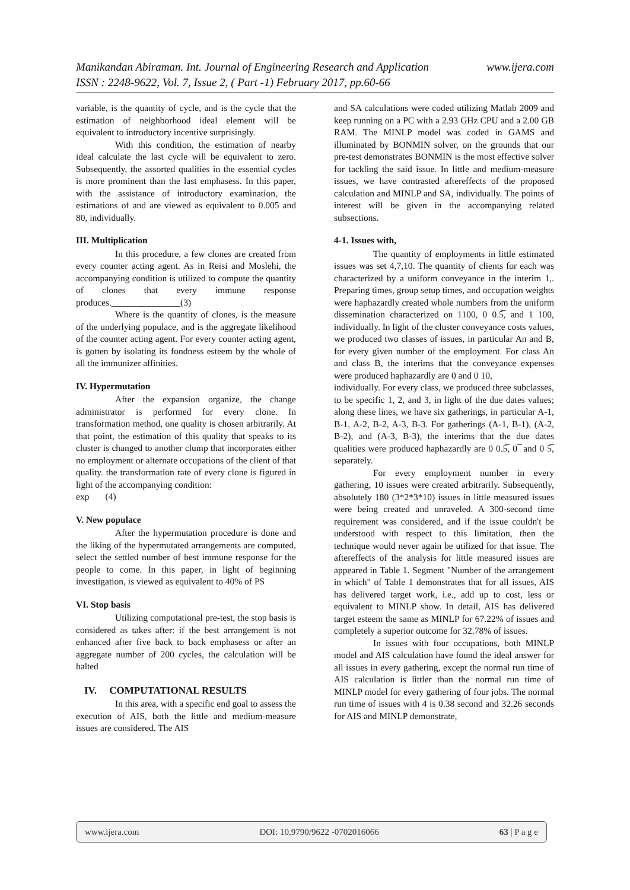www.ijera.com Manikandan Abiraman. Int. Journal of Engineering Research and Application
ISSN : 2248-9622, Vol. 7, Issue 2, ( Part -1) February 2017, pp.60-66
variable, is the quantity of cycle, and is the cycle that the estimation of neighborhood ideal element will be equivalent to introductory incentive surprisingly.
With this condition, the estimation of nearby ideal calculate the last cycle will be equivalent to zero. Subsequently, the assorted qualities in the essential cycles is more prominent than the last emphasess. In this paper, with the assistance of introductory examination, the estimations of and are viewed as equivalent to 0.005 and 80, individually.
III. Multiplication
In this procedure, a few clones are created from every counter acting agent. As in Reisi and Moslehi, the accompanying condition is utilized to compute the quantity of clones that every immune response produces._______________(3)
Where is the quantity of clones, is the measure of the underlying populace, and is the aggregate likelihood of the counter acting agent. For every counter acting agent, is gotten by isolating its fondness esteem by the whole of all the immunizer affinities.
IV. Hypermutation
After the expansion organize, the change administrator is performed for every clone. In transformation method, one quality is chosen arbitrarily. At that point, the estimation of this quality that speaks to its cluster is changed to another clump that incorporates either no employment or alternate occupations of the client of that quality. the transformation rate of every clone is figured in light of the accompanying condition:
exp (4)
V. New populace
After the hypermutation procedure is done and the liking of the hypermutated arrangements are computed, select the settled number of best immune response for the people to come. In this paper, in light of beginning investigation, is viewed as equivalent to 40% of PS
VI. Stop basis
Utilizing computational pre-test, the stop basis is considered as takes after: if the best arrangement is not enhanced after five back to back emphasess or after an aggregate number of 200 cycles, the calculation will be halted
IV. COMPUTATIONAL RESULTS
In this area, with a specific end goal to assess the execution of AIS, both the little and medium-measure issues are considered. The AIS
and SA calculations were coded utilizing Matlab 2009 and keep running on a PC with a 2.93 GHz CPU and a 2.00 GB RAM. The MINLP model was coded in GAMS and illuminated by BONMIN solver, on the grounds that our pre-test demonstrates BONMIN is the most effective solver for tackling the said issue. In little and medium-measure issues, we have contrasted aftereffects of the proposed calculation and MINLP and SA, individually. The points of interest will be given in the accompanying related subsections.
4-1. Issues with,
The quantity of employments in little estimated issues was set 4,7,10. The quantity of clients for each was characterized by a uniform conveyance in the interim 1,. Preparing times, group setup times, and occupation weights were haphazardly created whole numbers from the uniform dissemination characterized on 1100, 0 0.5̅, and 1 100, individually. In light of the cluster conveyance costs values, we produced two classes of issues, in particular An and B, for every given number of the employment. For class An and class B, the interims that the conveyance expenses were produced haphazardly are 0 and 0 10,
individually. For every class, we produced three subclasses, to be specific 1, 2, and 3, in light of the due dates values; along these lines, we have six gatherings, in particular A-1, B-1, A-2, B-2, A-3, B-3. For gatherings (A-1, B-1), (A-2, B-2), and (A-3, B-3), the interims that the due dates qualities were produced haphazardly are 0 0.5̅, 0 ̅ and 0 5̅, separately.
For every employment number in every gathering, 10 issues were created arbitrarily. Subsequently, absolutely 180 (3*2*3*10) issues in little measured issues were being created and unraveled. A 300-second time requirement was considered, and if the issue couldn't be understood with respect to this limitation, then the technique would never again be utilized for that issue. The aftereffects of the analysis for little measured issues are appeared in Table 1. Segment "Number of the arrangement in which" of Table 1 demonstrates that for all issues, AIS has delivered target work, i.e., add up to cost, less or equivalent to MINLP show. In detail, AIS has delivered target esteem the same as MINLP for 67.22% of issues and completely a superior outcome for 32.78% of issues.
In issues with four occupations, both MINLP model and AIS calculation have found the ideal answer for all issues in every gathering, except the normal run time of AIS calculation is littler than the normal run time of MINLP model for every gathering of four jobs. The normal run time of issues with 4 is 0.38 second and 32.26 seconds for AIS and MINLP demonstrate,
www.ijera.com DOI: 10.9790/9622 -0702016066 63 | P a g e